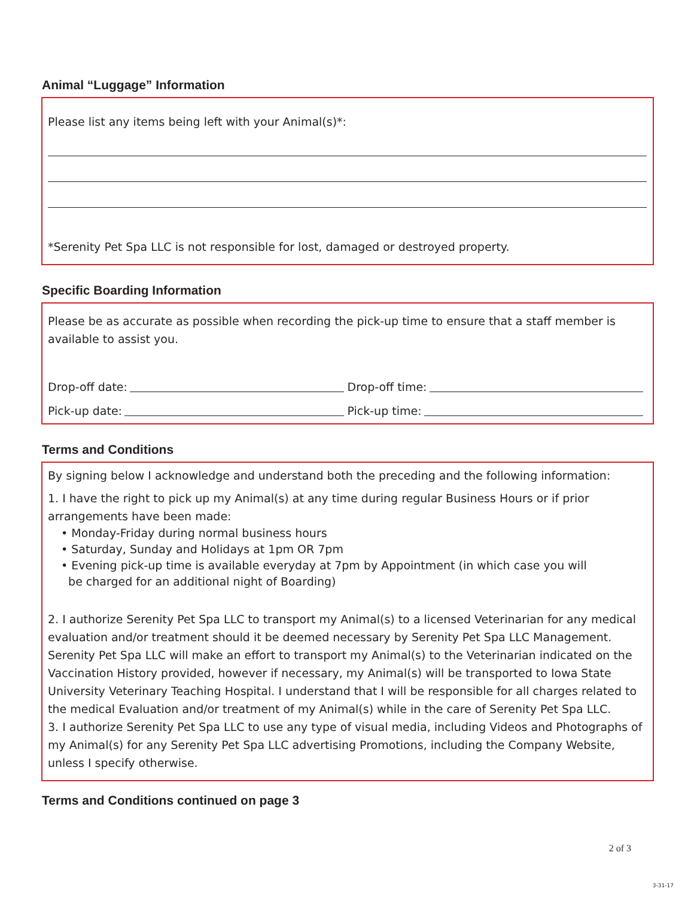Animal “Luggage” Information
Please list any items being left with your Animal(s)*:
*Serenity Pet Spa LLC is not responsible for lost, damaged or destroyed property.
Specific Boarding Information
Please be as accurate as possible when recording the pick-up time to ensure that a staff member is available to assist you.
Drop-off date: Drop-off time:
Pick-up date: Pick-up time:
Terms and Conditions
By signing below I acknowledge and understand both the preceding and the following information:
1. I have the right to pick up my Animal(s) at any time during regular Business Hours or if prior arrangements have been made:
• Monday-Friday during normal business hours
• Saturday, Sunday and Holidays at 1pm OR 7pm
• Evening pick-up time is available everyday at 7pm by Appointment (in which case you will
be charged for an additional night of Boarding)
2. I authorize Serenity Pet Spa LLC to transport my Animal(s) to a licensed Veterinarian for any medical evaluation and/or treatment should it be deemed necessary by Serenity Pet Spa LLC Management. Serenity Pet Spa LLC will make an effort to transport my Animal(s) to the Veterinarian indicated on the Vaccination History provided, however if necessary, my Animal(s) will be transported to Iowa State University Veterinary Teaching Hospital. I understand that I will be responsible for all charges related to the medical Evaluation and/or treatment of my Animal(s) while in the care of Serenity Pet Spa LLC.
3. I authorize Serenity Pet Spa LLC to use any type of visual media, including Videos and Photographs of my Animal(s) for any Serenity Pet Spa LLC advertising Promotions, including the Company Website, unless I specify otherwise.
Terms and Conditions continued on page 3
2 of 3
3-31-17